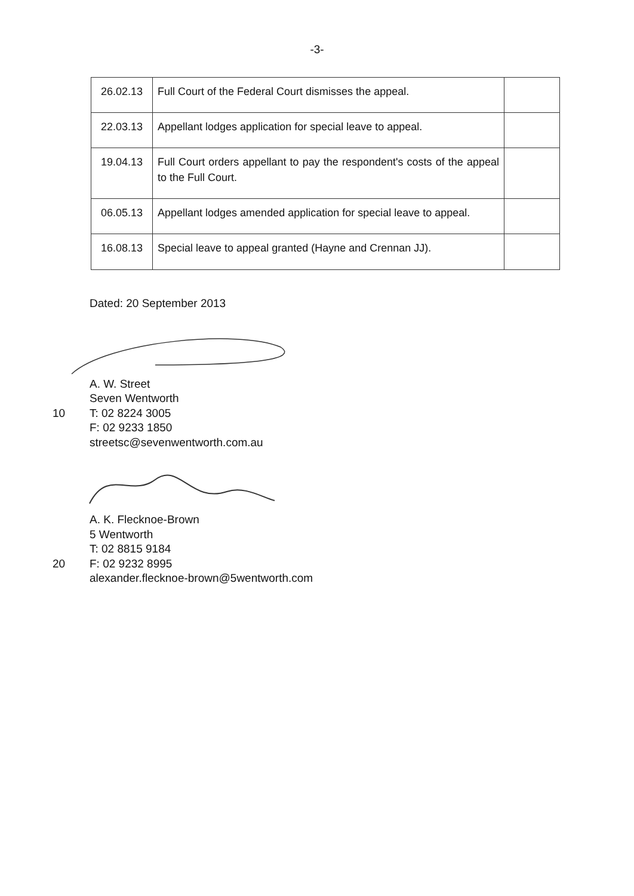-3-
| 26.02.13 | Full Court of the Federal Court dismisses the appeal. | |
| 22.03.13 | Appellant lodges application for special leave to appeal. | |
| 19.04.13 | Full Court orders appellant to pay the respondent's costs of the appeal to the Full Court. | |
| 06.05.13 | Appellant lodges amended application for special leave to appeal. | |
| 16.08.13 | Special leave to appeal granted (Hayne and Crennan JJ). | |
Dated: 20 September 2013
A. W. Street
Seven Wentworth
10 T: 02 8224 3005
F: 02 9233 1850
streetsc@sevenwentworth.com.au
A. K. Flecknoe-Brown
5 Wentworth
T: 02 8815 9184
20 F: 02 9232 8995
alexander.flecknoe-brown@5wentworth.com